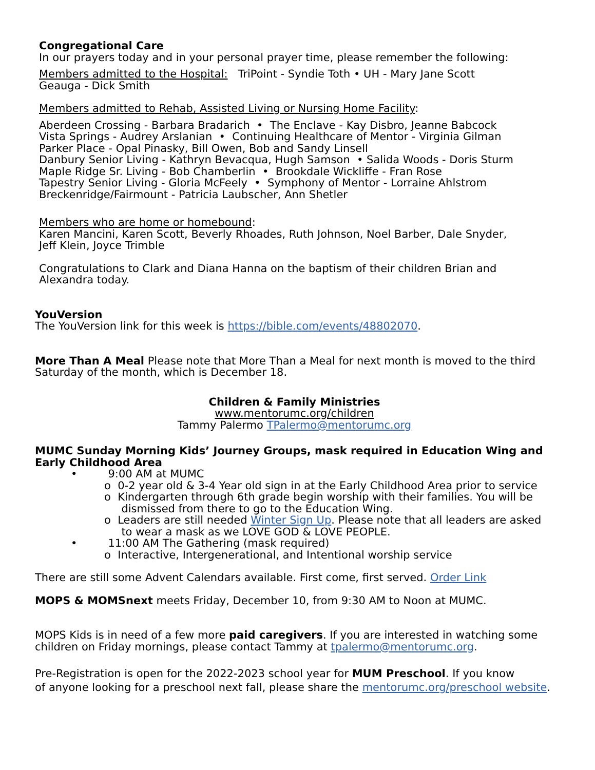Congregational Care
In our prayers today and in your personal prayer time, please remember the following:
Members admitted to the Hospital: TriPoint - Syndie Toth • UH - Mary Jane Scott
Geauga - Dick Smith
Members admitted to Rehab, Assisted Living or Nursing Home Facility:
Aberdeen Crossing - Barbara Bradarich • The Enclave - Kay Disbro, Jeanne Babcock
Vista Springs - Audrey Arslanian • Continuing Healthcare of Mentor - Virginia Gilman
Parker Place - Opal Pinasky, Bill Owen, Bob and Sandy Linsell
Danbury Senior Living - Kathryn Bevacqua, Hugh Samson • Salida Woods - Doris Sturm
Maple Ridge Sr. Living - Bob Chamberlin • Brookdale Wickliffe - Fran Rose
Tapestry Senior Living - Gloria McFeely • Symphony of Mentor - Lorraine Ahlstrom
Breckenridge/Fairmount - Patricia Laubscher, Ann Shetler
Members who are home or homebound:
Karen Mancini, Karen Scott, Beverly Rhoades, Ruth Johnson, Noel Barber, Dale Snyder,
Jeff Klein, Joyce Trimble
Congratulations to Clark and Diana Hanna on the baptism of their children Brian and
Alexandra today.
YouVersion
The YouVersion link for this week is https://bible.com/events/48802070.
More Than A Meal Please note that More Than a Meal for next month is moved to the third Saturday of the month, which is December 18.
Children & Family Ministries
www.mentorumc.org/children
Tammy Palermo TPalermo@mentorumc.org
MUMC Sunday Morning Kids’ Journey Groups, mask required in Education Wing and Early Childhood Area
• 9:00 AM at MUMC
o 0-2 year old & 3-4 Year old sign in at the Early Childhood Area prior to service
o Kindergarten through 6th grade begin worship with their families. You will be
dismissed from there to go to the Education Wing.
o Leaders are still needed Winter Sign Up. Please note that all leaders are asked
to wear a mask as we LOVE GOD & LOVE PEOPLE.
• 11:00 AM The Gathering (mask required)
o Interactive, Intergenerational, and Intentional worship service
There are still some Advent Calendars available. First come, first served. Order Link
MOPS & MOMSnext meets Friday, December 10, from 9:30 AM to Noon at MUMC.
MOPS Kids is in need of a few more paid caregivers. If you are interested in watching some children on Friday mornings, please contact Tammy at tpalermo@mentorumc.org.
Pre-Registration is open for the 2022-2023 school year for MUM Preschool. If you know
of anyone looking for a preschool next fall, please share the mentorumc.org/preschool website.